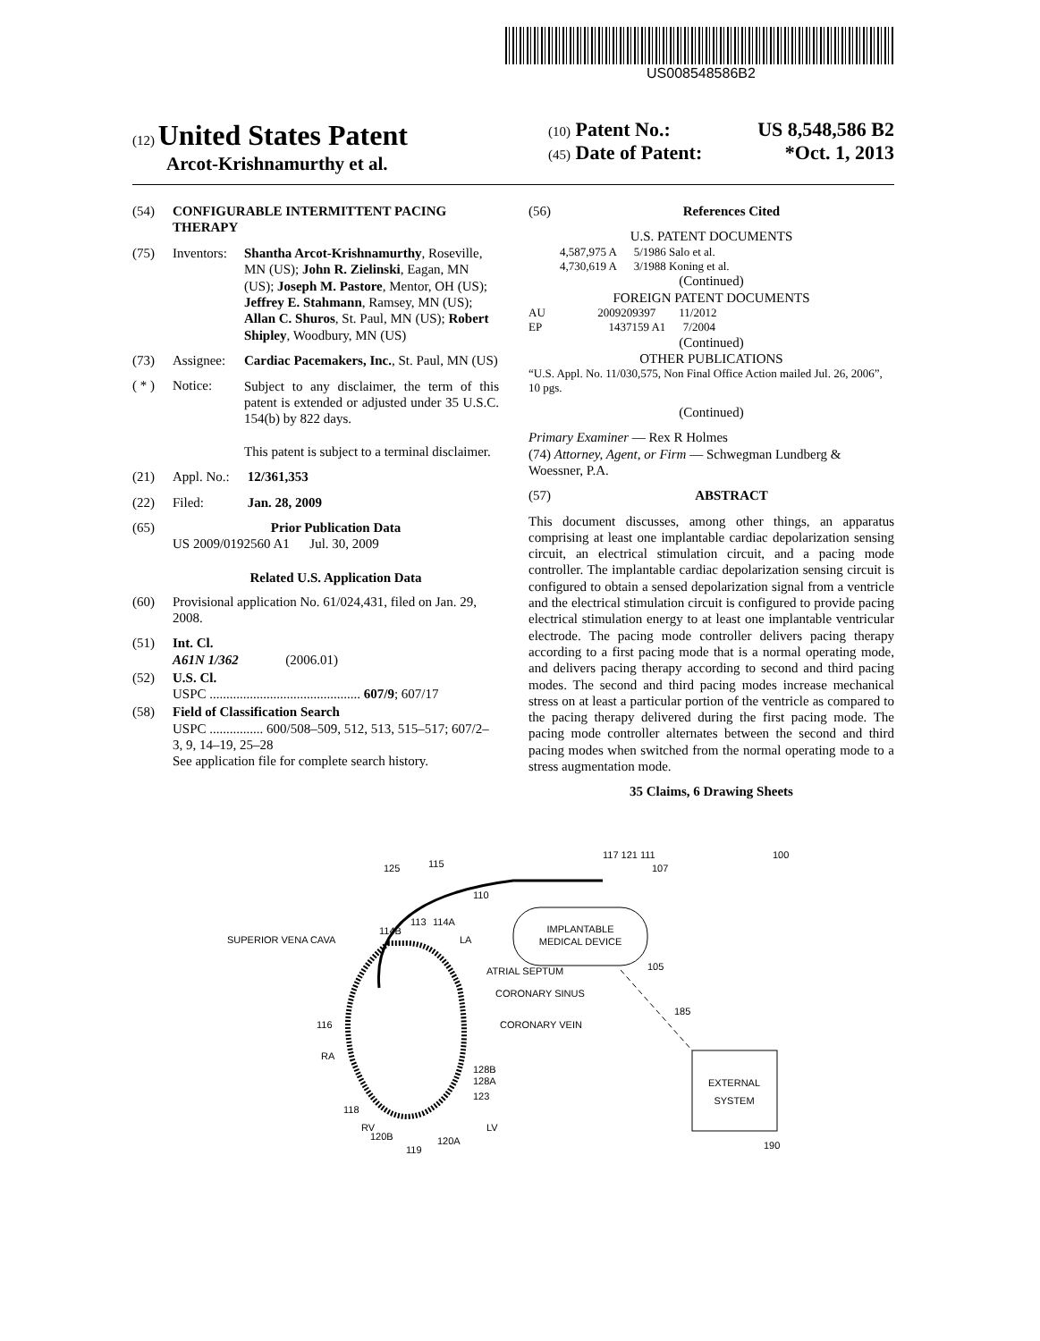US008548586B2
(12) United States Patent
Arcot-Krishnamurthy et al.
(10) Patent No.: US 8,548,586 B2
(45) Date of Patent: *Oct. 1, 2013
(54) CONFIGURABLE INTERMITTENT PACING THERAPY
(75) Inventors:
Shantha Arcot-Krishnamurthy, Roseville, MN (US); John R. Zielinski, Eagan, MN (US); Joseph M. Pastore, Mentor, OH (US); Jeffrey E. Stahmann, Ramsey, MN (US); Allan C. Shuros, St. Paul, MN (US); Robert Shipley, Woodbury, MN (US)
(73) Assignee:
Cardiac Pacemakers, Inc., St. Paul, MN (US)
( * ) Notice:
Subject to any disclaimer, the term of this patent is extended or adjusted under 35 U.S.C. 154(b) by 822 days.
This patent is subject to a terminal disclaimer.
(21) Appl. No.: 12/361,353
(22) Filed: Jan. 28, 2009
(65) Prior Publication Data
US 2009/0192560 A1 Jul. 30, 2009
Related U.S. Application Data
(60) Provisional application No. 61/024,431, filed on Jan. 29, 2008.
(51) Int. Cl.
A61N 1/362 (2006.01)
(52) U.S. Cl.
USPC ............................................. 607/9; 607/17
(58) Field of Classification Search
USPC ................ 600/508–509, 512, 513, 515–517; 607/2–3, 9, 14–19, 25–28
See application file for complete search history.
(56) References Cited
U.S. PATENT DOCUMENTS
4,587,975 A 5/1986 Salo et al.
4,730,619 A 3/1988 Koning et al.
(Continued)
FOREIGN PATENT DOCUMENTS
AU 2009209397 11/2012
EP 1437159 A1 7/2004
(Continued)
OTHER PUBLICATIONS
“U.S. Appl. No. 11/030,575, Non Final Office Action mailed Jul. 26, 2006”, 10 pgs.
(Continued)
Primary Examiner — Rex R Holmes
(74) Attorney, Agent, or Firm — Schwegman Lundberg & Woessner, P.A.
(57) ABSTRACT
This document discusses, among other things, an apparatus comprising at least one implantable cardiac depolarization sensing circuit, an electrical stimulation circuit, and a pacing mode controller. The implantable cardiac depolarization sensing circuit is configured to obtain a sensed depolarization signal from a ventricle and the electrical stimulation circuit is configured to provide pacing electrical stimulation energy to at least one implantable ventricular electrode. The pacing mode controller delivers pacing therapy according to a first pacing mode that is a normal operating mode, and delivers pacing therapy according to second and third pacing modes. The second and third pacing modes increase mechanical stress on at least a particular portion of the ventricle as compared to the pacing therapy delivered during the first pacing mode. The pacing mode controller alternates between the second and third pacing modes when switched from the normal operating mode to a stress augmentation mode.
35 Claims, 6 Drawing Sheets
IMPLANTABLE
MEDICAL DEVICE
EXTERNAL
SYSTEM
SUPERIOR VENA CAVA
ATRIAL SEPTUM
CORONARY SINUS
CORONARY VEIN
116
RA
118
RV
LV
LA
125
115
110
117 121 111
107
100
105
185
190
120B
119
120A
123
128B
128A
113
114B
114A